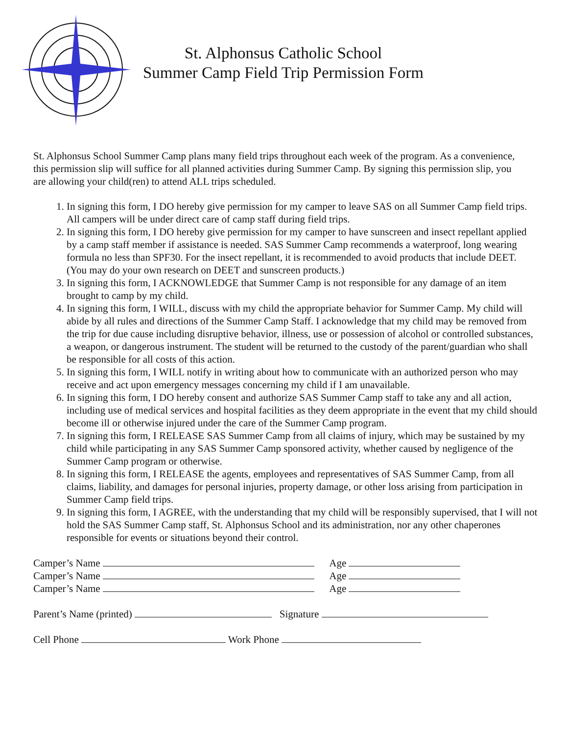St. Alphonsus Catholic School
Summer Camp Field Trip Permission Form
St. Alphonsus School Summer Camp plans many field trips throughout each week of the program. As a convenience, this permission slip will suffice for all planned activities during Summer Camp. By signing this permission slip, you are allowing your child(ren) to attend ALL trips scheduled.
1. In signing this form, I DO hereby give permission for my camper to leave SAS on all Summer Camp field trips. All campers will be under direct care of camp staff during field trips.
2. In signing this form, I DO hereby give permission for my camper to have sunscreen and insect repellant applied by a camp staff member if assistance is needed. SAS Summer Camp recommends a waterproof, long wearing formula no less than SPF30. For the insect repellant, it is recommended to avoid products that include DEET. (You may do your own research on DEET and sunscreen products.)
3. In signing this form, I ACKNOWLEDGE that Summer Camp is not responsible for any damage of an item brought to camp by my child.
4. In signing this form, I WILL, discuss with my child the appropriate behavior for Summer Camp. My child will abide by all rules and directions of the Summer Camp Staff. I acknowledge that my child may be removed from the trip for due cause including disruptive behavior, illness, use or possession of alcohol or controlled substances, a weapon, or dangerous instrument. The student will be returned to the custody of the parent/guardian who shall be responsible for all costs of this action.
5. In signing this form, I WILL notify in writing about how to communicate with an authorized person who may receive and act upon emergency messages concerning my child if I am unavailable.
6. In signing this form, I DO hereby consent and authorize SAS Summer Camp staff to take any and all action, including use of medical services and hospital facilities as they deem appropriate in the event that my child should become ill or otherwise injured under the care of the Summer Camp program.
7. In signing this form, I RELEASE SAS Summer Camp from all claims of injury, which may be sustained by my child while participating in any SAS Summer Camp sponsored activity, whether caused by negligence of the Summer Camp program or otherwise.
8. In signing this form, I RELEASE the agents, employees and representatives of SAS Summer Camp, from all claims, liability, and damages for personal injuries, property damage, or other loss arising from participation in Summer Camp field trips.
9. In signing this form, I AGREE, with the understanding that my child will be responsibly supervised, that I will not hold the SAS Summer Camp staff, St. Alphonsus School and its administration, nor any other chaperones responsible for events or situations beyond their control.
Camper’s Name Age
Camper’s Name Age
Camper’s Name Age
Parent’s Name (printed) Signature
Cell Phone Work Phone